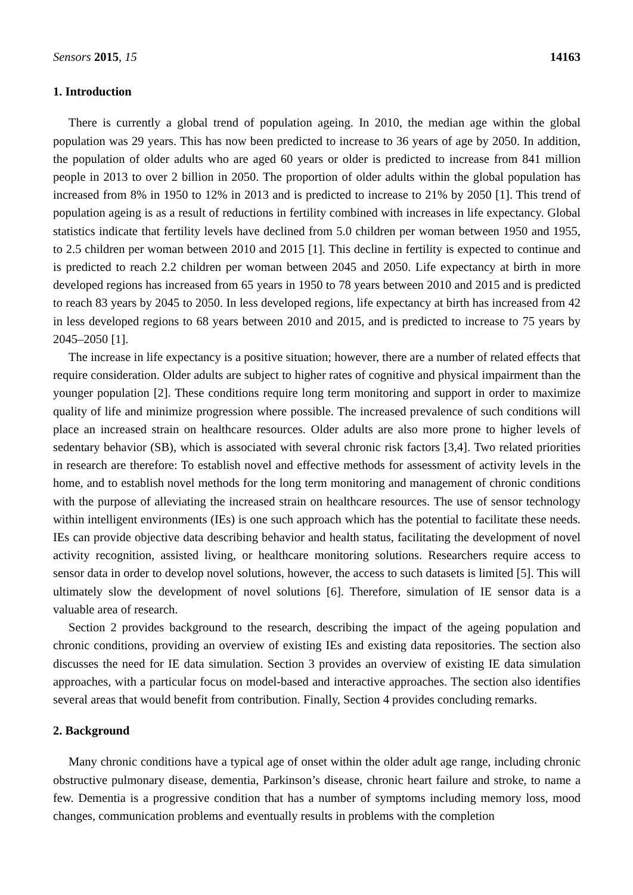Sensors 2015, 15 14163
1. Introduction
There is currently a global trend of population ageing. In 2010, the median age within the global population was 29 years. This has now been predicted to increase to 36 years of age by 2050. In addition, the population of older adults who are aged 60 years or older is predicted to increase from 841 million people in 2013 to over 2 billion in 2050. The proportion of older adults within the global population has increased from 8% in 1950 to 12% in 2013 and is predicted to increase to 21% by 2050 [1]. This trend of population ageing is as a result of reductions in fertility combined with increases in life expectancy. Global statistics indicate that fertility levels have declined from 5.0 children per woman between 1950 and 1955, to 2.5 children per woman between 2010 and 2015 [1]. This decline in fertility is expected to continue and is predicted to reach 2.2 children per woman between 2045 and 2050. Life expectancy at birth in more developed regions has increased from 65 years in 1950 to 78 years between 2010 and 2015 and is predicted to reach 83 years by 2045 to 2050. In less developed regions, life expectancy at birth has increased from 42 in less developed regions to 68 years between 2010 and 2015, and is predicted to increase to 75 years by 2045–2050 [1].
The increase in life expectancy is a positive situation; however, there are a number of related effects that require consideration. Older adults are subject to higher rates of cognitive and physical impairment than the younger population [2]. These conditions require long term monitoring and support in order to maximize quality of life and minimize progression where possible. The increased prevalence of such conditions will place an increased strain on healthcare resources. Older adults are also more prone to higher levels of sedentary behavior (SB), which is associated with several chronic risk factors [3,4]. Two related priorities in research are therefore: To establish novel and effective methods for assessment of activity levels in the home, and to establish novel methods for the long term monitoring and management of chronic conditions with the purpose of alleviating the increased strain on healthcare resources. The use of sensor technology within intelligent environments (IEs) is one such approach which has the potential to facilitate these needs. IEs can provide objective data describing behavior and health status, facilitating the development of novel activity recognition, assisted living, or healthcare monitoring solutions. Researchers require access to sensor data in order to develop novel solutions, however, the access to such datasets is limited [5]. This will ultimately slow the development of novel solutions [6]. Therefore, simulation of IE sensor data is a valuable area of research.
Section 2 provides background to the research, describing the impact of the ageing population and chronic conditions, providing an overview of existing IEs and existing data repositories. The section also discusses the need for IE data simulation. Section 3 provides an overview of existing IE data simulation approaches, with a particular focus on model-based and interactive approaches. The section also identifies several areas that would benefit from contribution. Finally, Section 4 provides concluding remarks.
2. Background
Many chronic conditions have a typical age of onset within the older adult age range, including chronic obstructive pulmonary disease, dementia, Parkinson’s disease, chronic heart failure and stroke, to name a few. Dementia is a progressive condition that has a number of symptoms including memory loss, mood changes, communication problems and eventually results in problems with the completion